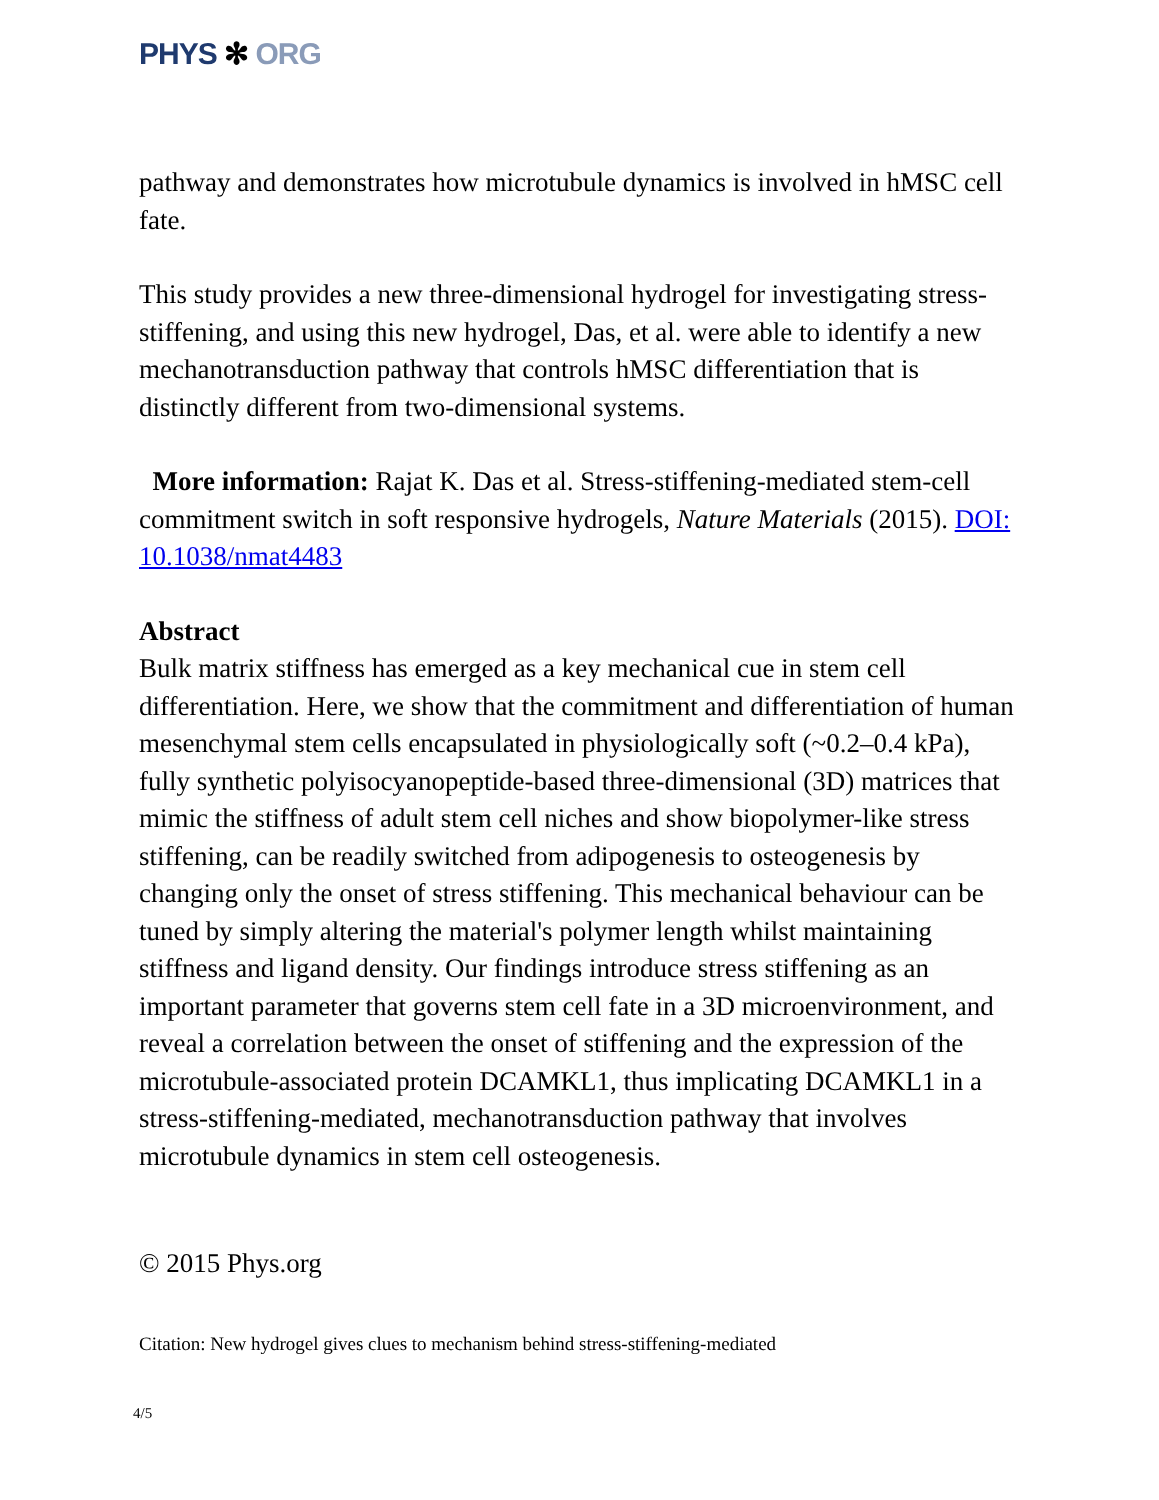PHYS ✻ ORG
pathway and demonstrates how microtubule dynamics is involved in hMSC cell fate.
This study provides a new three-dimensional hydrogel for investigating stress-stiffening, and using this new hydrogel, Das, et al. were able to identify a new mechanotransduction pathway that controls hMSC differentiation that is distinctly different from two-dimensional systems.
More information: Rajat K. Das et al. Stress-stiffening-mediated stem-cell commitment switch in soft responsive hydrogels, Nature Materials (2015). DOI: 10.1038/nmat4483
Abstract
Bulk matrix stiffness has emerged as a key mechanical cue in stem cell differentiation. Here, we show that the commitment and differentiation of human mesenchymal stem cells encapsulated in physiologically soft (~0.2–0.4 kPa), fully synthetic polyisocyanopeptide-based three-dimensional (3D) matrices that mimic the stiffness of adult stem cell niches and show biopolymer-like stress stiffening, can be readily switched from adipogenesis to osteogenesis by changing only the onset of stress stiffening. This mechanical behaviour can be tuned by simply altering the material's polymer length whilst maintaining stiffness and ligand density. Our findings introduce stress stiffening as an important parameter that governs stem cell fate in a 3D microenvironment, and reveal a correlation between the onset of stiffening and the expression of the microtubule-associated protein DCAMKL1, thus implicating DCAMKL1 in a stress-stiffening-mediated, mechanotransduction pathway that involves microtubule dynamics in stem cell osteogenesis.
© 2015 Phys.org
Citation: New hydrogel gives clues to mechanism behind stress-stiffening-mediated
4/5